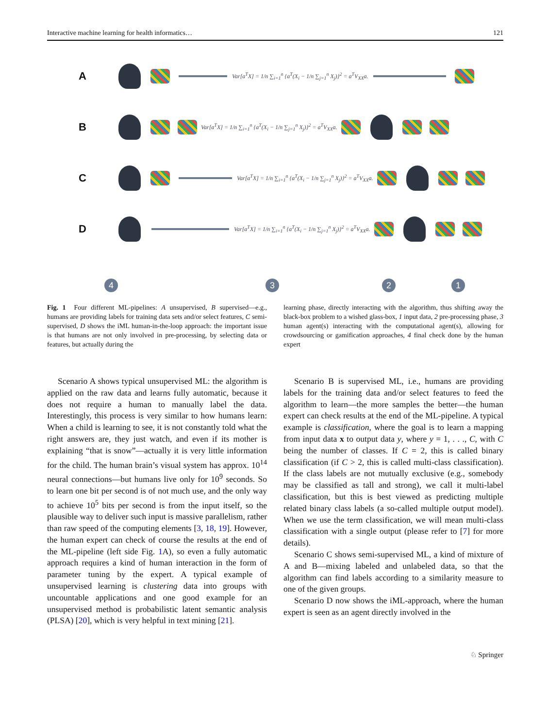Interactive machine learning for health informatics… 121
A
Var[a<sup>T</sup>X] = 1/n ∑<sub>i=1</sub><sup>n</sup> {a<sup>T</sup>(X<sub>i</sub> − 1/n ∑<sub>j=1</sub><sup>n</sup> X<sub>j</sub>)}<sup>2</sup> = a<sup>T</sup>V<sub>XX</sub>a.
B
Var[a<sup>T</sup>X] = 1/n ∑<sub>i=1</sub><sup>n</sup> {a<sup>T</sup>(X<sub>i</sub> − 1/n ∑<sub>j=1</sub><sup>n</sup> X<sub>j</sub>)}<sup>2</sup> = a<sup>T</sup>V<sub>XX</sub>a.
C
Var[a<sup>T</sup>X] = 1/n ∑<sub>i=1</sub><sup>n</sup> {a<sup>T</sup>(X<sub>i</sub> − 1/n ∑<sub>j=1</sub><sup>n</sup> X<sub>j</sub>)}<sup>2</sup> = a<sup>T</sup>V<sub>XX</sub>a.
D
Var[a<sup>T</sup>X] = 1/n ∑<sub>i=1</sub><sup>n</sup> {a<sup>T</sup>(X<sub>i</sub> − 1/n ∑<sub>j=1</sub><sup>n</sup> X<sub>j</sub>)}<sup>2</sup> = a<sup>T</sup>V<sub>XX</sub>a.
4 3 2 1
Fig. 1 Four different ML-pipelines: A unsupervised, B supervised—e.g., humans are providing labels for training data sets and/or select features, C semi-supervised, D shows the iML human-in-the-loop approach: the important issue is that humans are not only involved in pre-processing, by selecting data or features, but actually during the
learning phase, directly interacting with the algorithm, thus shifting away the black-box problem to a wished glass-box, 1 input data, 2 pre-processing phase, 3 human agent(s) interacting with the computational agent(s), allowing for crowdsourcing or gamification approaches, 4 final check done by the human expert
Scenario A shows typical unsupervised ML: the algorithm is applied on the raw data and learns fully automatic, because it does not require a human to manually label the data. Interestingly, this process is very similar to how humans learn: When a child is learning to see, it is not constantly told what the right answers are, they just watch, and even if its mother is explaining “that is snow”—actually it is very little information for the child. The human brain’s visual system has approx. 10<sup>14</sup> neural connections—but humans live only for 10<sup>9</sup> seconds. So to learn one bit per second is of not much use, and the only way to achieve 10<sup>5</sup> bits per second is from the input itself, so the plausible way to deliver such input is massive parallelism, rather than raw speed of the computing elements [3, 18, 19]. However, the human expert can check of course the results at the end of the ML-pipeline (left side Fig. 1 A), so even a fully automatic approach requires a kind of human interaction in the form of parameter tuning by the expert. A typical example of unsupervised learning is clustering data into groups with uncountable applications and one good example for an unsupervised method is probabilistic latent semantic analysis (PLSA) [20], which is very helpful in text mining [21].
Scenario B is supervised ML, i.e., humans are providing labels for the training data and/or select features to feed the algorithm to learn—the more samples the better—the human expert can check results at the end of the ML-pipeline. A typical example is classification, where the goal is to learn a mapping from input data x to output data y, where y = 1, . . ., C, with C being the number of classes. If C = 2, this is called binary classification (if C > 2, this is called multi-class classification). If the class labels are not mutually exclusive (e.g., somebody may be classified as tall and strong), we call it multi-label classification, but this is best viewed as predicting multiple related binary class labels (a so-called multiple output model). When we use the term classification, we will mean multi-class classification with a single output (please refer to [7] for more details).
Scenario C shows semi-supervised ML, a kind of mixture of A and B—mixing labeled and unlabeled data, so that the algorithm can find labels according to a similarity measure to one of the given groups.
Scenario D now shows the iML-approach, where the human expert is seen as an agent directly involved in the
♘ Springer